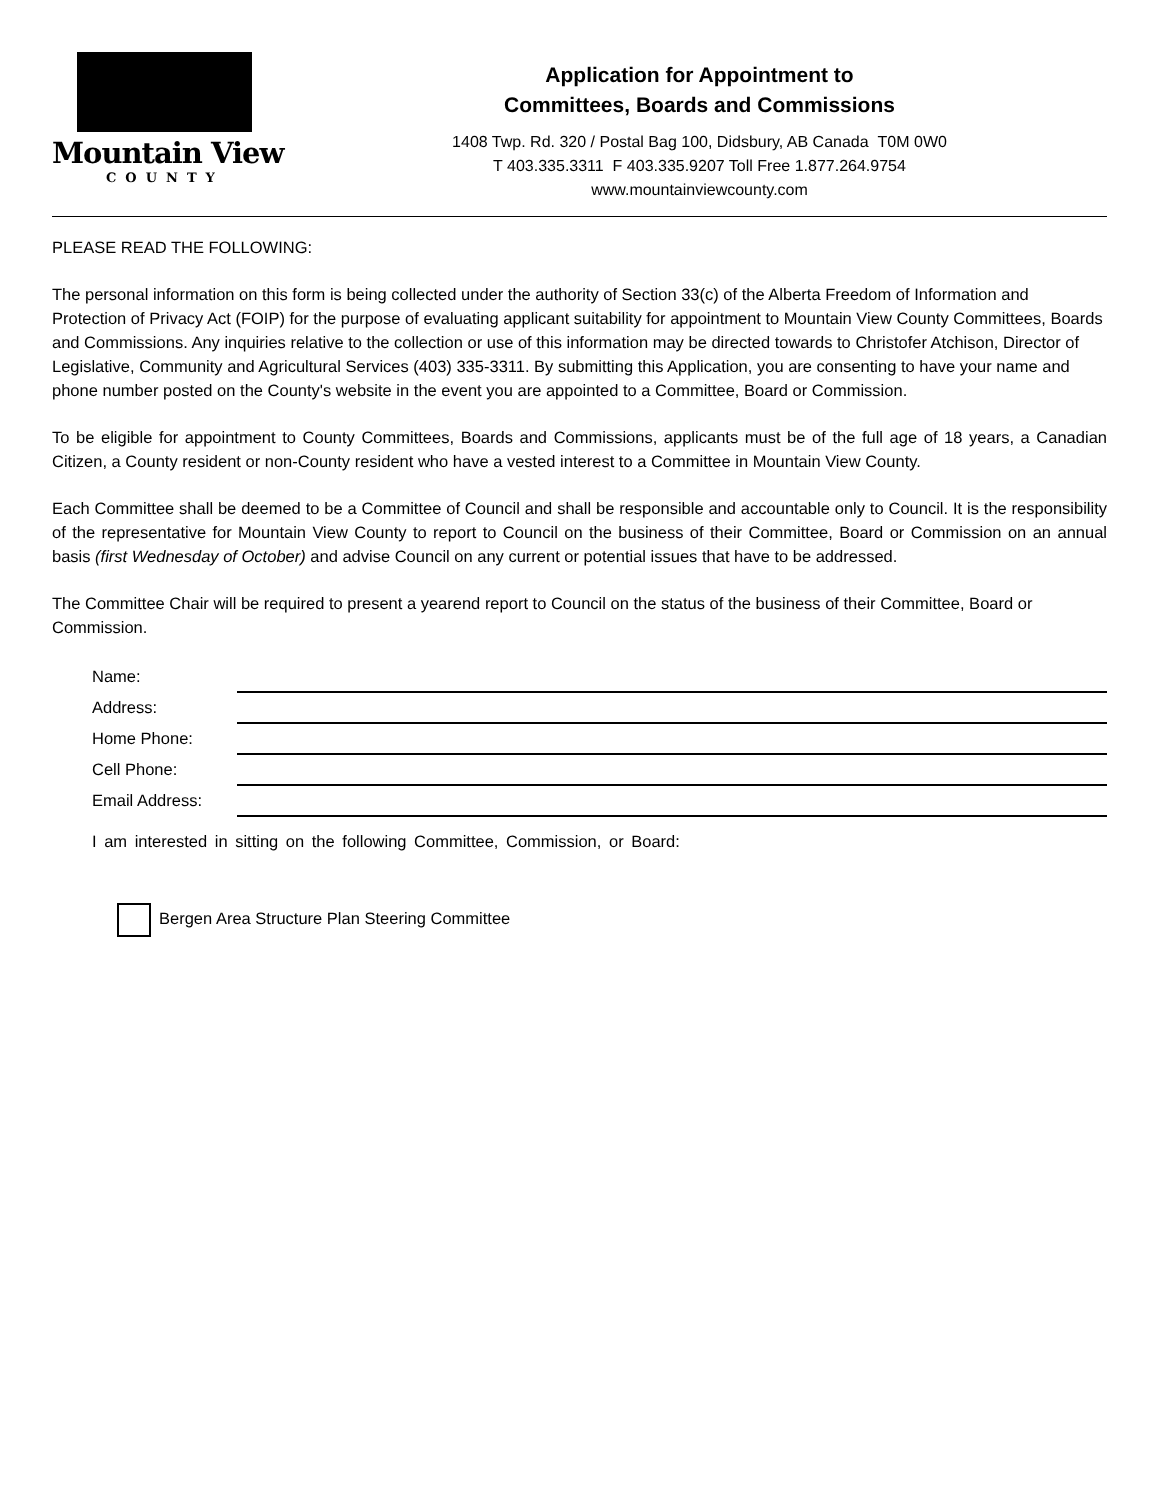Mountain View
COUNTY
Application for Appointment to
Committees, Boards and Commissions
1408 Twp. Rd. 320 / Postal Bag 100, Didsbury, AB Canada T0M 0W0
T 403.335.3311 F 403.335.9207 Toll Free 1.877.264.9754
www.mountainviewcounty.com
PLEASE READ THE FOLLOWING:
The personal information on this form is being collected under the authority of Section 33(c) of the Alberta Freedom of Information and Protection of Privacy Act (FOIP) for the purpose of evaluating applicant suitability for appointment to Mountain View County Committees, Boards and Commissions. Any inquiries relative to the collection or use of this information may be directed towards to Christofer Atchison, Director of Legislative, Community and Agricultural Services (403) 335-3311. By submitting this Application, you are consenting to have your name and phone number posted on the County's website in the event you are appointed to a Committee, Board or Commission.
To be eligible for appointment to County Committees, Boards and Commissions, applicants must be of the full age of 18 years, a Canadian Citizen, a County resident or non-County resident who have a vested interest to a Committee in Mountain View County.
Each Committee shall be deemed to be a Committee of Council and shall be responsible and accountable only to Council. It is the responsibility of the representative for Mountain View County to report to Council on the business of their Committee, Board or Commission on an annual basis (first Wednesday of October) and advise Council on any current or potential issues that have to be addressed.
The Committee Chair will be required to present a yearend report to Council on the status of the business of their Committee, Board or Commission.
Name:
Address:
Home Phone:
Cell Phone:
Email Address:
I am interested in sitting on the following Committee, Commission, or Board:
Bergen Area Structure Plan Steering Committee